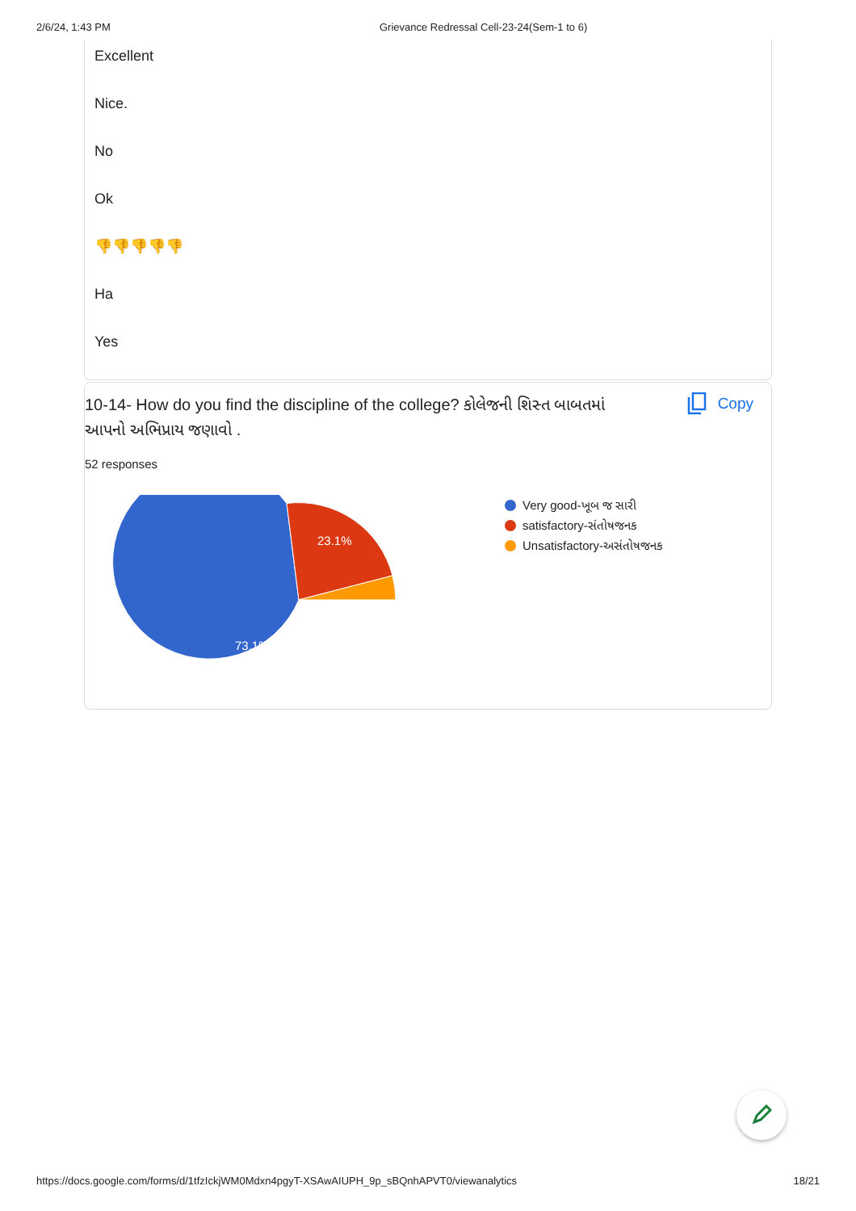2/6/24, 1:43 PM Grievance Redressal Cell-23-24(Sem-1 to 6)
Excellent
Nice.
No
Ok
👎👎👎👎👎
Ha
Yes
10-14- How do you find the discipline of the college? કોલેજની શિસ્ત બાબતમાં આપનો અભિપ્રાય જણાવો .
Copy
52 responses
23.1%
73.1%
Very good-ખૂબ જ સારી
satisfactory-સંતોષજનક
Unsatisfactory-અસંતોષજનક
https://docs.google.com/forms/d/1tfzIckjWM0Mdxn4pgyT-XSAwAIUPH_9p_sBQnhAPVT0/viewanalytics 18/21